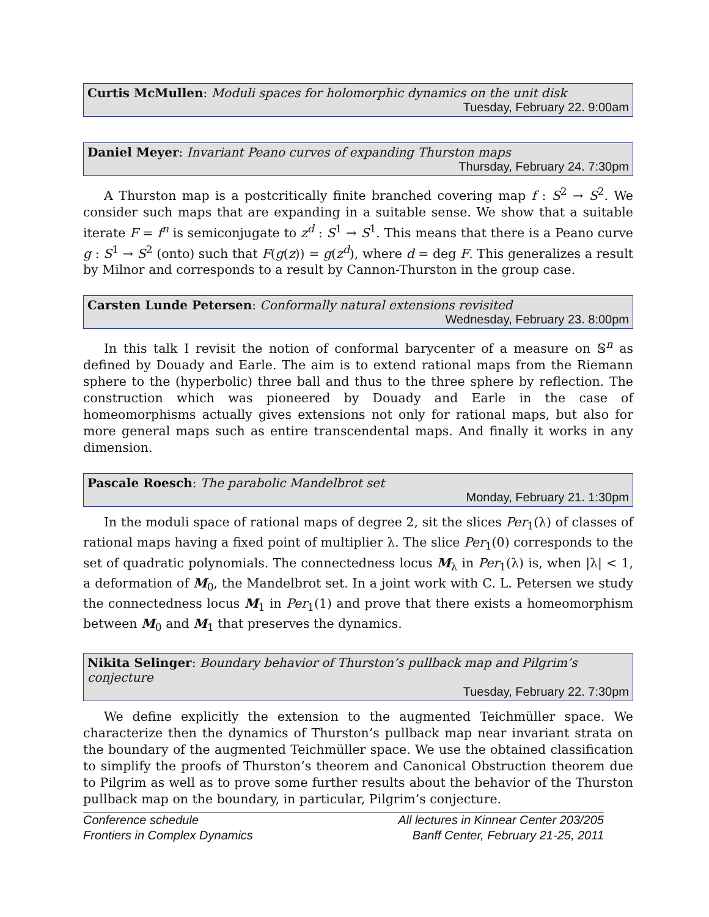Curtis McMullen: Moduli spaces for holomorphic dynamics on the unit disk
Tuesday, February 22. 9:00am
Daniel Meyer: Invariant Peano curves of expanding Thurston maps
Thursday, February 24. 7:30pm
A Thurston map is a postcritically finite branched covering map f : S<sup>2</sup> → S<sup>2</sup>. We consider such maps that are expanding in a suitable sense. We show that a suitable iterate F = f<sup>n</sup> is semiconjugate to z<sup>d</sup> : S<sup>1</sup> → S<sup>1</sup>. This means that there is a Peano curve g : S<sup>1</sup> → S<sup>2</sup> (onto) such that F(g(z)) = g(z<sup>d</sup>), where d = deg F. This generalizes a result by Milnor and corresponds to a result by Cannon-Thurston in the group case.
Carsten Lunde Petersen: Conformally natural extensions revisited
Wednesday, February 23. 8:00pm
In this talk I revisit the notion of conformal barycenter of a measure on 𝕊<sup>n</sup> as defined by Douady and Earle. The aim is to extend rational maps from the Riemann sphere to the (hyperbolic) three ball and thus to the three sphere by reflection. The construction which was pioneered by Douady and Earle in the case of homeomorphisms actually gives extensions not only for rational maps, but also for more general maps such as entire transcendental maps. And finally it works in any dimension.
Pascale Roesch: The parabolic Mandelbrot set
Monday, February 21. 1:30pm
In the moduli space of rational maps of degree 2, sit the slices Per<sub>1</sub>(λ) of classes of rational maps having a fixed point of multiplier λ. The slice Per<sub>1</sub>(0) corresponds to the set of quadratic polynomials. The connectedness locus M<sub>λ</sub> in Per<sub>1</sub>(λ) is, when |λ| < 1, a deformation of M<sub>0</sub>, the Mandelbrot set. In a joint work with C. L. Petersen we study the connectedness locus M<sub>1</sub> in Per<sub>1</sub>(1) and prove that there exists a homeomorphism between M<sub>0</sub> and M<sub>1</sub> that preserves the dynamics.
Nikita Selinger: Boundary behavior of Thurston’s pullback map and Pilgrim’s conjecture
Tuesday, February 22. 7:30pm
We define explicitly the extension to the augmented Teichmüller space. We characterize then the dynamics of Thurston’s pullback map near invariant strata on the boundary of the augmented Teichmüller space. We use the obtained classification to simplify the proofs of Thurston’s theorem and Canonical Obstruction theorem due to Pilgrim as well as to prove some further results about the behavior of the Thurston pullback map on the boundary, in particular, Pilgrim’s conjecture.
Conference schedule
Frontiers in Complex Dynamics
All lectures in Kinnear Center 203/205
Banff Center, February 21-25, 2011